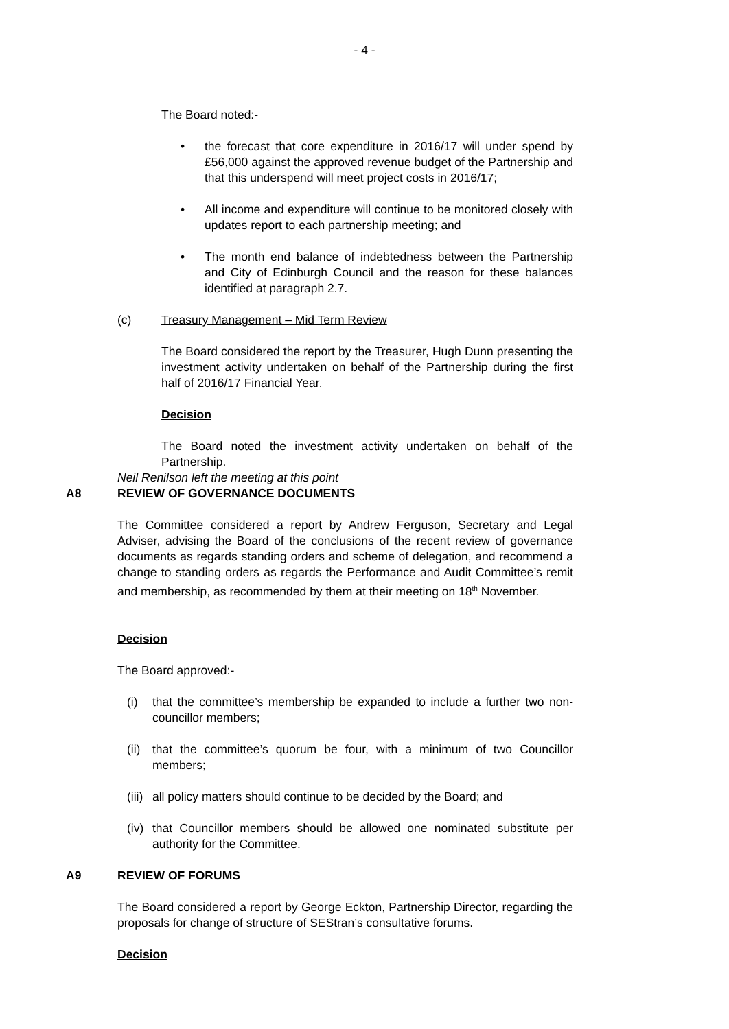- 4 -
The Board noted:-
• the forecast that core expenditure in 2016/17 will under spend by £56,000 against the approved revenue budget of the Partnership and that this underspend will meet project costs in 2016/17;
• All income and expenditure will continue to be monitored closely with updates report to each partnership meeting; and
• The month end balance of indebtedness between the Partnership and City of Edinburgh Council and the reason for these balances identified at paragraph 2.7.
(c) Treasury Management – Mid Term Review
The Board considered the report by the Treasurer, Hugh Dunn presenting the investment activity undertaken on behalf of the Partnership during the first half of 2016/17 Financial Year.
Decision
The Board noted the investment activity undertaken on behalf of the Partnership.
Neil Renilson left the meeting at this point
A8 REVIEW OF GOVERNANCE DOCUMENTS
The Committee considered a report by Andrew Ferguson, Secretary and Legal Adviser, advising the Board of the conclusions of the recent review of governance documents as regards standing orders and scheme of delegation, and recommend a change to standing orders as regards the Performance and Audit Committee’s remit and membership, as recommended by them at their meeting on 18<sup>th</sup> November.
Decision
The Board approved:-
(i) that the committee’s membership be expanded to include a further two non-councillor members;
(ii) that the committee’s quorum be four, with a minimum of two Councillor members;
(iii) all policy matters should continue to be decided by the Board; and
(iv) that Councillor members should be allowed one nominated substitute per authority for the Committee.
A9 REVIEW OF FORUMS
The Board considered a report by George Eckton, Partnership Director, regarding the proposals for change of structure of SEStran’s consultative forums.
Decision